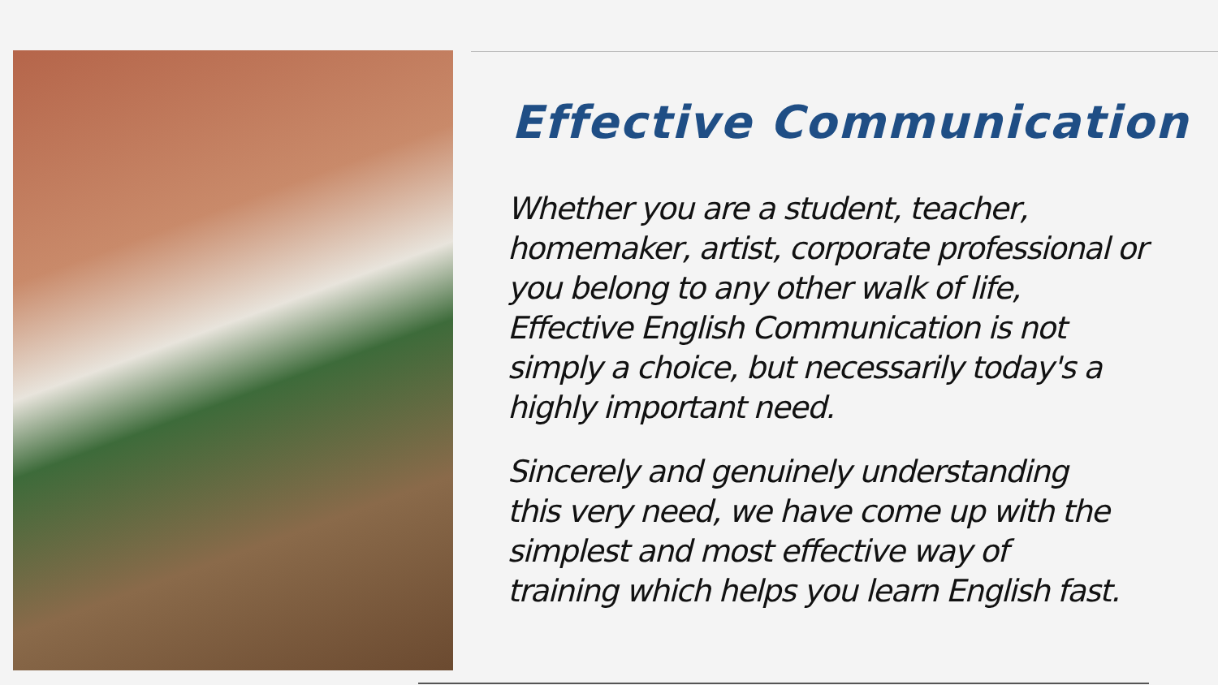Effective Communication
Whether you are a student, teacher,
homemaker, artist, corporate professional or
you belong to any other walk of life,
Effective English Communication is not
simply a choice, but necessarily today's a
highly important need.
Sincerely and genuinely understanding
this very need, we have come up with the
simplest and most effective way of
training which helps you learn English fast.